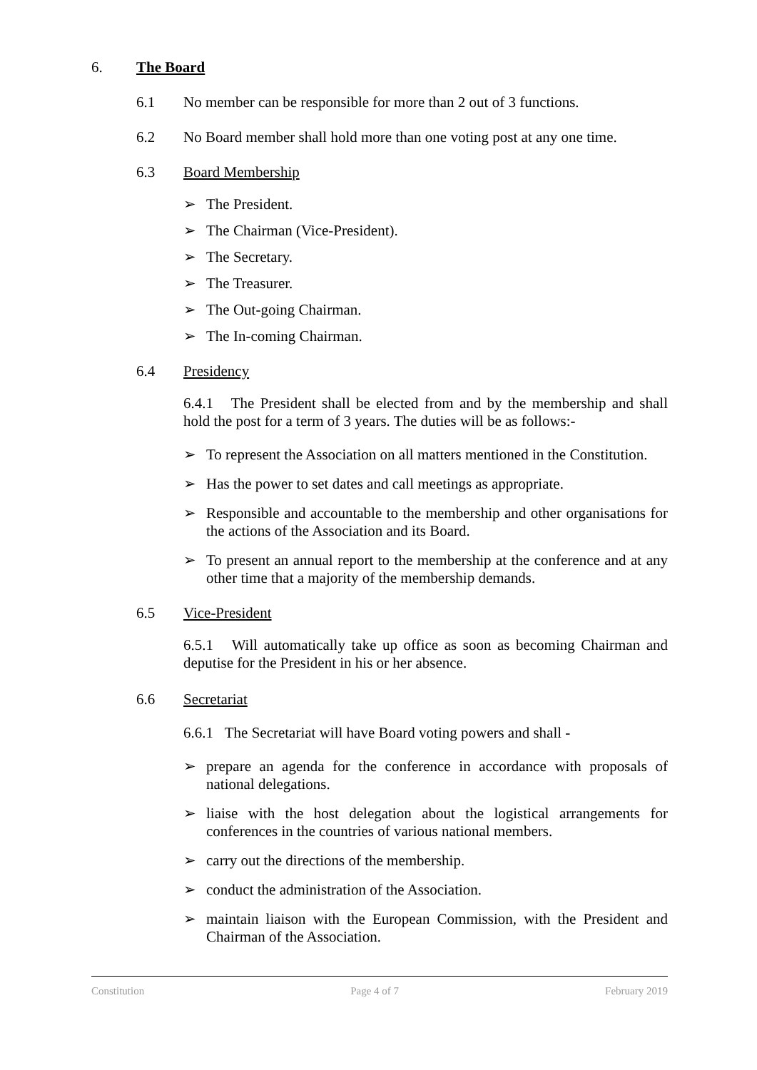6. The Board
6.1 No member can be responsible for more than 2 out of 3 functions.
6.2 No Board member shall hold more than one voting post at any one time.
6.3 Board Membership
➢ The President.
➢ The Chairman (Vice-President).
➢ The Secretary.
➢ The Treasurer.
➢ The Out-going Chairman.
➢ The In-coming Chairman.
6.4 Presidency
6.4.1 The President shall be elected from and by the membership and shall hold the post for a term of 3 years. The duties will be as follows:-
➢ To represent the Association on all matters mentioned in the Constitution.
➢ Has the power to set dates and call meetings as appropriate.
➢ Responsible and accountable to the membership and other organisations for the actions of the Association and its Board.
➢ To present an annual report to the membership at the conference and at any other time that a majority of the membership demands.
6.5 Vice-President
6.5.1 Will automatically take up office as soon as becoming Chairman and deputise for the President in his or her absence.
6.6 Secretariat
6.6.1 The Secretariat will have Board voting powers and shall -
➢ prepare an agenda for the conference in accordance with proposals of national delegations.
➢ liaise with the host delegation about the logistical arrangements for conferences in the countries of various national members.
➢ carry out the directions of the membership.
➢ conduct the administration of the Association.
➢ maintain liaison with the European Commission, with the President and Chairman of the Association.
Constitution Page 4 of 7 February 2019